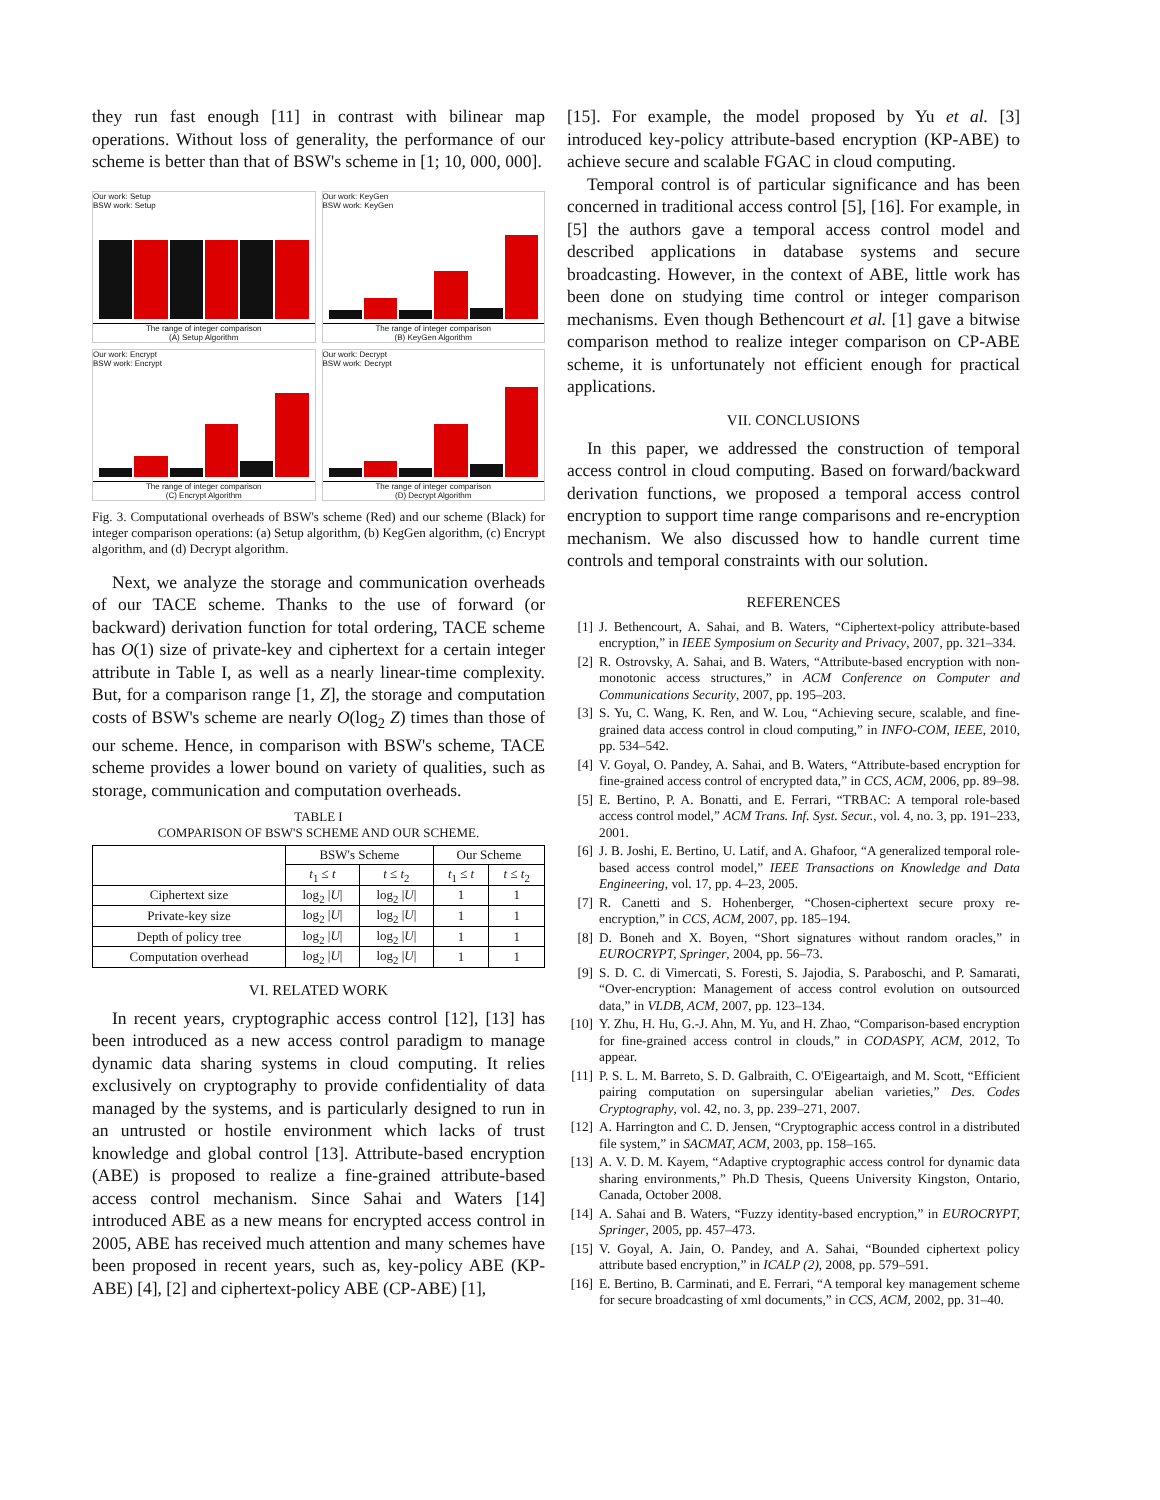they run fast enough [11] in contrast with bilinear map operations. Without loss of generality, the performance of our scheme is better than that of BSW's scheme in [1; 10, 000, 000].
Our work: Setup
BSW work: Setup
The range of integer comparison
(A) Setup Algorithm
Our work: KeyGen
BSW work: KeyGen
The range of integer comparison
(B) KeyGen Algorithm
Our work: Encrypt
BSW work: Encrypt
The range of integer comparison
(C) Encrypt Algorithm
Our work: Decrypt
BSW work: Decrypt
The range of integer comparison
(D) Decrypt Algorithm
Fig. 3. Computational overheads of BSW's scheme (Red) and our scheme (Black) for integer comparison operations: (a) Setup algorithm, (b) KegGen algorithm, (c) Encrypt algorithm, and (d) Decrypt algorithm.
Next, we analyze the storage and communication overheads of our TACE scheme. Thanks to the use of forward (or backward) derivation function for total ordering, TACE scheme has O(1) size of private-key and ciphertext for a certain integer attribute in Table I, as well as a nearly linear-time complexity. But, for a comparison range [1, Z], the storage and computation costs of BSW's scheme are nearly O(log<sub>2</sub> Z) times than those of our scheme. Hence, in comparison with BSW's scheme, TACE scheme provides a lower bound on variety of qualities, such as storage, communication and computation overheads.
TABLE I
COMPARISON OF BSW'S SCHEME AND OUR SCHEME.
| | BSW's Scheme | | Our Scheme | |
| --- | --- | --- | --- | --- |
| | t<sub>1</sub> ≤ t | t ≤ t<sub>2</sub> | t<sub>1</sub> ≤ t | t ≤ t<sub>2</sub> |
| Ciphertext size | log<sub>2</sub> / U / | log<sub>2</sub> / U / | 1 | 1 |
| Private-key size | log<sub>2</sub> / U / | log<sub>2</sub> / U / | 1 | 1 |
| Depth of policy tree | log<sub>2</sub> / U / | log<sub>2</sub> / U / | 1 | 1 |
| Computation overhead | log<sub>2</sub> / U / | log<sub>2</sub> / U / | 1 | 1 |
VI. RELATED WORK
In recent years, cryptographic access control [12], [13] has been introduced as a new access control paradigm to manage dynamic data sharing systems in cloud computing. It relies exclusively on cryptography to provide confidentiality of data managed by the systems, and is particularly designed to run in an untrusted or hostile environment which lacks of trust knowledge and global control [13]. Attribute-based encryption (ABE) is proposed to realize a fine-grained attribute-based access control mechanism. Since Sahai and Waters [14] introduced ABE as a new means for encrypted access control in 2005, ABE has received much attention and many schemes have been proposed in recent years, such as, key-policy ABE (KP-ABE) [4], [2] and ciphertext-policy ABE (CP-ABE) [1],
[15]. For example, the model proposed by Yu et al. [3] introduced key-policy attribute-based encryption (KP-ABE) to achieve secure and scalable FGAC in cloud computing.
Temporal control is of particular significance and has been concerned in traditional access control [5], [16]. For example, in [5] the authors gave a temporal access control model and described applications in database systems and secure broadcasting. However, in the context of ABE, little work has been done on studying time control or integer comparison mechanisms. Even though Bethencourt et al. [1] gave a bitwise comparison method to realize integer comparison on CP-ABE scheme, it is unfortunately not efficient enough for practical applications.
VII. CONCLUSIONS
In this paper, we addressed the construction of temporal access control in cloud computing. Based on forward/backward derivation functions, we proposed a temporal access control encryption to support time range comparisons and re-encryption mechanism. We also discussed how to handle current time controls and temporal constraints with our solution.
REFERENCES
[1] J. Bethencourt, A. Sahai, and B. Waters, “Ciphertext-policy attribute-based encryption,” in IEEE Symposium on Security and Privacy, 2007, pp. 321–334.
[2] R. Ostrovsky, A. Sahai, and B. Waters, “Attribute-based encryption with non-monotonic access structures,” in ACM Conference on Computer and Communications Security, 2007, pp. 195–203.
[3] S. Yu, C. Wang, K. Ren, and W. Lou, “Achieving secure, scalable, and fine-grained data access control in cloud computing,” in INFO-COM, IEEE, 2010, pp. 534–542.
[4] V. Goyal, O. Pandey, A. Sahai, and B. Waters, “Attribute-based encryption for fine-grained access control of encrypted data,” in CCS, ACM, 2006, pp. 89–98.
[5] E. Bertino, P. A. Bonatti, and E. Ferrari, “TRBAC: A temporal role-based access control model,” ACM Trans. Inf. Syst. Secur., vol. 4, no. 3, pp. 191–233, 2001.
[6] J. B. Joshi, E. Bertino, U. Latif, and A. Ghafoor, “A generalized temporal role-based access control model,” IEEE Transactions on Knowledge and Data Engineering, vol. 17, pp. 4–23, 2005.
[7] R. Canetti and S. Hohenberger, “Chosen-ciphertext secure proxy re-encryption,” in CCS, ACM, 2007, pp. 185–194.
[8] D. Boneh and X. Boyen, “Short signatures without random oracles,” in EUROCRYPT, Springer, 2004, pp. 56–73.
[9] S. D. C. di Vimercati, S. Foresti, S. Jajodia, S. Paraboschi, and P. Samarati, “Over-encryption: Management of access control evolution on outsourced data,” in VLDB, ACM, 2007, pp. 123–134.
[10] Y. Zhu, H. Hu, G.-J. Ahn, M. Yu, and H. Zhao, “Comparison-based encryption for fine-grained access control in clouds,” in CODASPY, ACM, 2012, To appear.
[11] P. S. L. M. Barreto, S. D. Galbraith, C. O'Eigeartaigh, and M. Scott, “Efficient pairing computation on supersingular abelian varieties,” Des. Codes Cryptography, vol. 42, no. 3, pp. 239–271, 2007.
[12] A. Harrington and C. D. Jensen, “Cryptographic access control in a distributed file system,” in SACMAT, ACM, 2003, pp. 158–165.
[13] A. V. D. M. Kayem, “Adaptive cryptographic access control for dynamic data sharing environments,” Ph.D Thesis, Queens University Kingston, Ontario, Canada, October 2008.
[14] A. Sahai and B. Waters, “Fuzzy identity-based encryption,” in EUROCRYPT, Springer, 2005, pp. 457–473.
[15] V. Goyal, A. Jain, O. Pandey, and A. Sahai, “Bounded ciphertext policy attribute based encryption,” in ICALP (2), 2008, pp. 579–591.
[16] E. Bertino, B. Carminati, and E. Ferrari, “A temporal key management scheme for secure broadcasting of xml documents,” in CCS, ACM, 2002, pp. 31–40.